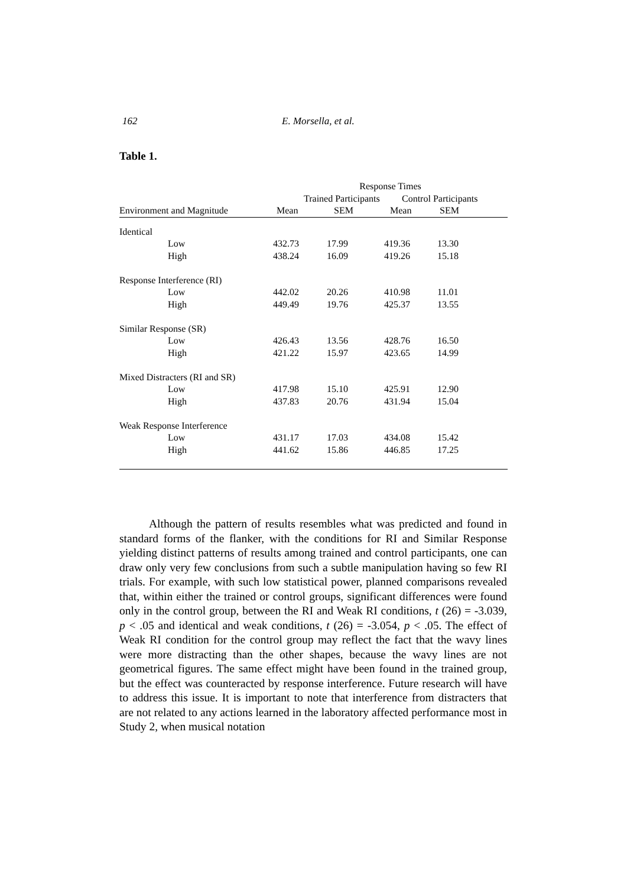162 E. Morsella, et al.
Table 1.
| | Response Times | | | | |
| --- | --- | --- | --- | --- | --- |
| | Trained Participants | | Control Participants | | |
| Environment and Magnitude | Mean | SEM | Mean | SEM | |
| Identical | | | | | |
| Low | 432.73 | 17.99 | 419.36 | 13.30 | |
| High | 438.24 | 16.09 | 419.26 | 15.18 | |
| Response Interference (RI) | | | | | |
| Low | 442.02 | 20.26 | 410.98 | 11.01 | |
| High | 449.49 | 19.76 | 425.37 | 13.55 | |
| Similar Response (SR) | | | | | |
| Low | 426.43 | 13.56 | 428.76 | 16.50 | |
| High | 421.22 | 15.97 | 423.65 | 14.99 | |
| Mixed Distracters (RI and SR) | | | | | |
| Low | 417.98 | 15.10 | 425.91 | 12.90 | |
| High | 437.83 | 20.76 | 431.94 | 15.04 | |
| Weak Response Interference | | | | | |
| Low | 431.17 | 17.03 | 434.08 | 15.42 | |
| High | 441.62 | 15.86 | 446.85 | 17.25 | |
Although the pattern of results resembles what was predicted and found in standard forms of the flanker, with the conditions for RI and Similar Response yielding distinct patterns of results among trained and control participants, one can draw only very few conclusions from such a subtle manipulation having so few RI trials. For example, with such low statistical power, planned comparisons revealed that, within either the trained or control groups, significant differences were found only in the control group, between the RI and Weak RI conditions, t (26) = -3.039, p < .05 and identical and weak conditions, t (26) = -3.054, p < .05. The effect of Weak RI condition for the control group may reflect the fact that the wavy lines were more distracting than the other shapes, because the wavy lines are not geometrical figures. The same effect might have been found in the trained group, but the effect was counteracted by response interference. Future research will have to address this issue. It is important to note that interference from distracters that are not related to any actions learned in the laboratory affected performance most in Study 2, when musical notation